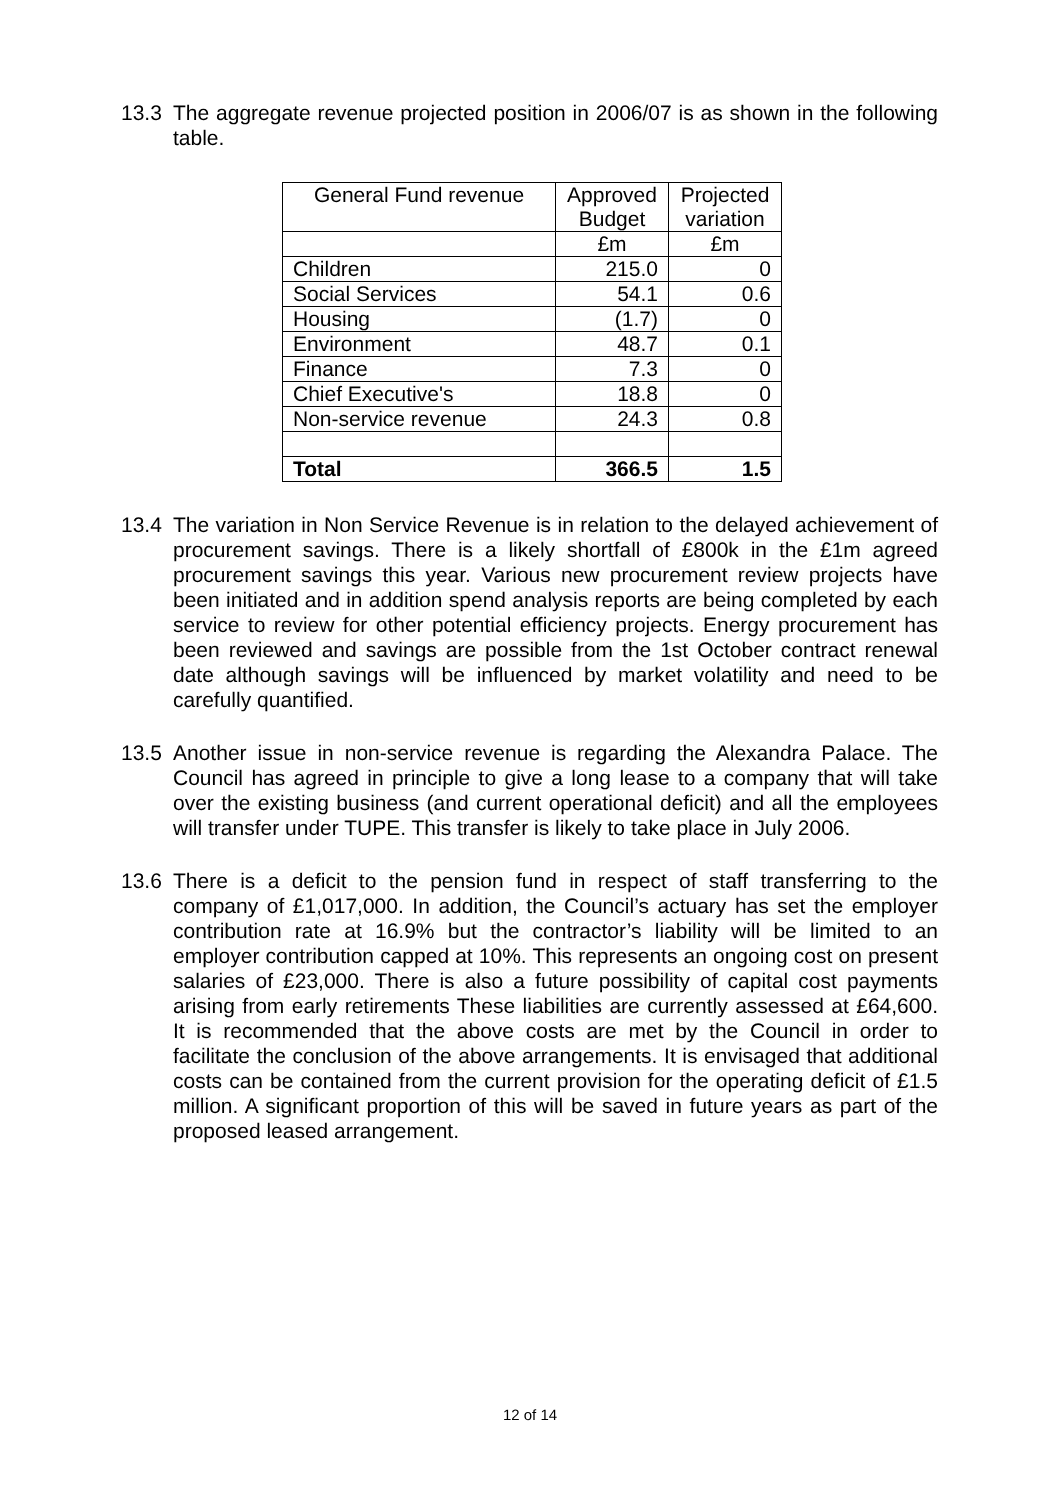13.3 The aggregate revenue projected position in 2006/07 is as shown in the following table.
| General Fund revenue | Approved Budget | Projected variation |
| | £m | £m |
| Children | 215.0 | 0 |
| Social Services | 54.1 | 0.6 |
| Housing | (1.7) | 0 |
| Environment | 48.7 | 0.1 |
| Finance | 7.3 | 0 |
| Chief Executive's | 18.8 | 0 |
| Non-service revenue | 24.3 | 0.8 |
| Total | 366.5 | 1.5 |
13.4 The variation in Non Service Revenue is in relation to the delayed achievement of procurement savings. There is a likely shortfall of £800k in the £1m agreed procurement savings this year. Various new procurement review projects have been initiated and in addition spend analysis reports are being completed by each service to review for other potential efficiency projects. Energy procurement has been reviewed and savings are possible from the 1st October contract renewal date although savings will be influenced by market volatility and need to be carefully quantified.
13.5 Another issue in non-service revenue is regarding the Alexandra Palace. The Council has agreed in principle to give a long lease to a company that will take over the existing business (and current operational deficit) and all the employees will transfer under TUPE. This transfer is likely to take place in July 2006.
13.6 There is a deficit to the pension fund in respect of staff transferring to the company of £1,017,000. In addition, the Council’s actuary has set the employer contribution rate at 16.9% but the contractor’s liability will be limited to an employer contribution capped at 10%. This represents an ongoing cost on present salaries of £23,000. There is also a future possibility of capital cost payments arising from early retirements These liabilities are currently assessed at £64,600. It is recommended that the above costs are met by the Council in order to facilitate the conclusion of the above arrangements. It is envisaged that additional costs can be contained from the current provision for the operating deficit of £1.5 million. A significant proportion of this will be saved in future years as part of the proposed leased arrangement.
12 of 14